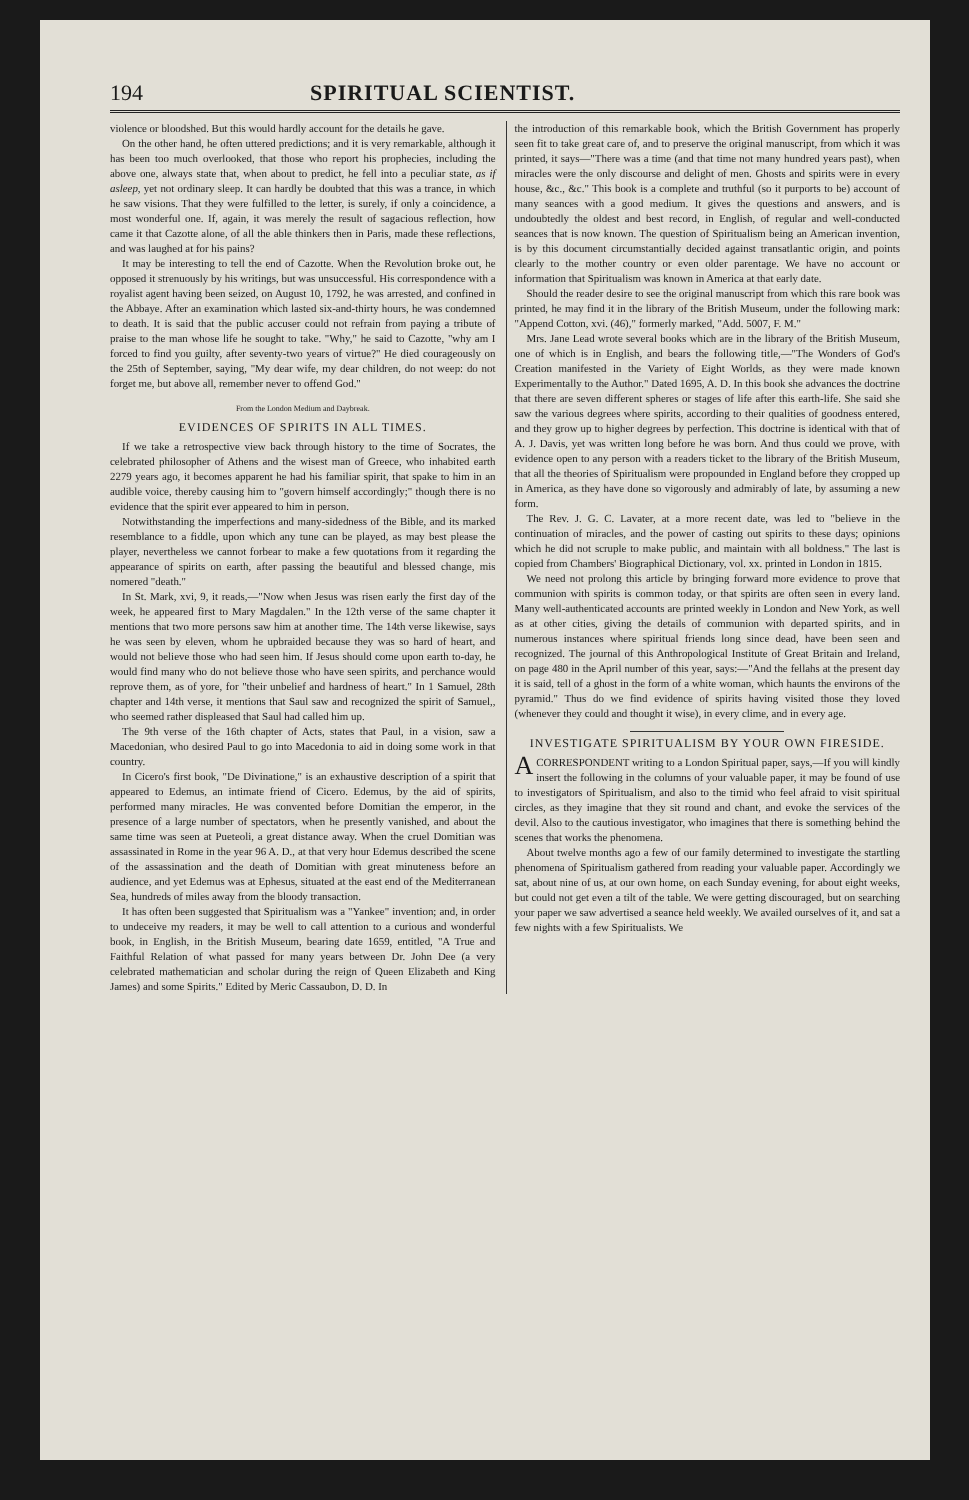194 SPIRITUAL SCIENTIST.
violence or bloodshed. But this would hardly account for the details he gave.
On the other hand, he often uttered predictions; and it is very remarkable, although it has been too much overlooked, that those who report his prophecies, including the above one, always state that, when about to predict, he fell into a peculiar state, as if asleep, yet not ordinary sleep. It can hardly be doubted that this was a trance, in which he saw visions. That they were fulfilled to the letter, is surely, if only a coincidence, a most wonderful one. If, again, it was merely the result of sagacious reflection, how came it that Cazotte alone, of all the able thinkers then in Paris, made these reflections, and was laughed at for his pains?
It may be interesting to tell the end of Cazotte. When the Revolution broke out, he opposed it strenuously by his writings, but was unsuccessful. His correspondence with a royalist agent having been seized, on August 10, 1792, he was arrested, and confined in the Abbaye. After an examination which lasted six-and-thirty hours, he was condemned to death. It is said that the public accuser could not refrain from paying a tribute of praise to the man whose life he sought to take. "Why," he said to Cazotte, "why am I forced to find you guilty, after seventy-two years of virtue?" He died courageously on the 25th of September, saying, "My dear wife, my dear children, do not weep: do not forget me, but above all, remember never to offend God."
From the London Medium and Daybreak.
EVIDENCES OF SPIRITS IN ALL TIMES.
If we take a retrospective view back through history to the time of Socrates, the celebrated philosopher of Athens and the wisest man of Greece, who inhabited earth 2279 years ago, it becomes apparent he had his familiar spirit, that spake to him in an audible voice, thereby causing him to "govern himself accordingly;" though there is no evidence that the spirit ever appeared to him in person.
Notwithstanding the imperfections and many-sidedness of the Bible, and its marked resemblance to a fiddle, upon which any tune can be played, as may best please the player, nevertheless we cannot forbear to make a few quotations from it regarding the appearance of spirits on earth, after passing the beautiful and blessed change, mis nomered "death."
In St. Mark, xvi, 9, it reads,—"Now when Jesus was risen early the first day of the week, he appeared first to Mary Magdalen." In the 12th verse of the same chapter it mentions that two more persons saw him at another time. The 14th verse likewise, says he was seen by eleven, whom he upbraided because they was so hard of heart, and would not believe those who had seen him. If Jesus should come upon earth to-day, he would find many who do not believe those who have seen spirits, and perchance would reprove them, as of yore, for "their unbelief and hardness of heart." In 1 Samuel, 28th chapter and 14th verse, it mentions that Saul saw and recognized the spirit of Samuel,, who seemed rather displeased that Saul had called him up.
The 9th verse of the 16th chapter of Acts, states that Paul, in a vision, saw a Macedonian, who desired Paul to go into Macedonia to aid in doing some work in that country.
In Cicero's first book, "De Divinatione," is an exhaustive description of a spirit that appeared to Edemus, an intimate friend of Cicero. Edemus, by the aid of spirits, performed many miracles. He was convented before Domitian the emperor, in the presence of a large number of spectators, when he presently vanished, and about the same time was seen at Pueteoli, a great distance away. When the cruel Domitian was assassinated in Rome in the year 96 A. D., at that very hour Edemus described the scene of the assassination and the death of Domitian with great minuteness before an audience, and yet Edemus was at Ephesus, situated at the east end of the Mediterranean Sea, hundreds of miles away from the bloody transaction.
It has often been suggested that Spiritualism was a "Yankee" invention; and, in order to undeceive my readers, it may be well to call attention to a curious and wonderful book, in English, in the British Museum, bearing date 1659, entitled, "A True and Faithful Relation of what passed for many years between Dr. John Dee (a very celebrated mathematician and scholar during the reign of Queen Elizabeth and King James) and some Spirits." Edited by Meric Cassaubon, D. D. In
the introduction of this remarkable book, which the British Government has properly seen fit to take great care of, and to preserve the original manuscript, from which it was printed, it says—"There was a time (and that time not many hundred years past), when miracles were the only discourse and delight of men. Ghosts and spirits were in every house, &c., &c." This book is a complete and truthful (so it purports to be) account of many seances with a good medium. It gives the questions and answers, and is undoubtedly the oldest and best record, in English, of regular and well-conducted seances that is now known. The question of Spiritualism being an American invention, is by this document circumstantially decided against transatlantic origin, and points clearly to the mother country or even older parentage. We have no account or information that Spiritualism was known in America at that early date.
Should the reader desire to see the original manuscript from which this rare book was printed, he may find it in the library of the British Museum, under the following mark: "Append Cotton, xvi. (46)," formerly marked, "Add. 5007, F. M."
Mrs. Jane Lead wrote several books which are in the library of the British Museum, one of which is in English, and bears the following title,—"The Wonders of God's Creation manifested in the Variety of Eight Worlds, as they were made known Experimentally to the Author." Dated 1695, A. D. In this book she advances the doctrine that there are seven different spheres or stages of life after this earth-life. She said she saw the various degrees where spirits, according to their qualities of goodness entered, and they grow up to higher degrees by perfection. This doctrine is identical with that of A. J. Davis, yet was written long before he was born. And thus could we prove, with evidence open to any person with a readers ticket to the library of the British Museum, that all the theories of Spiritualism were propounded in England before they cropped up in America, as they have done so vigorously and admirably of late, by assuming a new form.
The Rev. J. G. C. Lavater, at a more recent date, was led to "believe in the continuation of miracles, and the power of casting out spirits to these days; opinions which he did not scruple to make public, and maintain with all boldness." The last is copied from Chambers' Biographical Dictionary, vol. xx. printed in London in 1815.
We need not prolong this article by bringing forward more evidence to prove that communion with spirits is common today, or that spirits are often seen in every land. Many well-authenticated accounts are printed weekly in London and New York, as well as at other cities, giving the details of communion with departed spirits, and in numerous instances where spiritual friends long since dead, have been seen and recognized. The journal of this Anthropological Institute of Great Britain and Ireland, on page 480 in the April number of this year, says:—"And the fellahs at the present day it is said, tell of a ghost in the form of a white woman, which haunts the environs of the pyramid." Thus do we find evidence of spirits having visited those they loved (whenever they could and thought it wise), in every clime, and in every age.
INVESTIGATE SPIRITUALISM BY YOUR OWN FIRESIDE.
A CORRESPONDENT writing to a London Spiritual paper, says,—If you will kindly insert the following in the columns of your valuable paper, it may be found of use to investigators of Spiritualism, and also to the timid who feel afraid to visit spiritual circles, as they imagine that they sit round and chant, and evoke the services of the devil. Also to the cautious investigator, who imagines that there is something behind the scenes that works the phenomena.
About twelve months ago a few of our family determined to investigate the startling phenomena of Spiritualism gathered from reading your valuable paper. Accordingly we sat, about nine of us, at our own home, on each Sunday evening, for about eight weeks, but could not get even a tilt of the table. We were getting discouraged, but on searching your paper we saw advertised a seance held weekly. We availed ourselves of it, and sat a few nights with a few Spiritualists. We